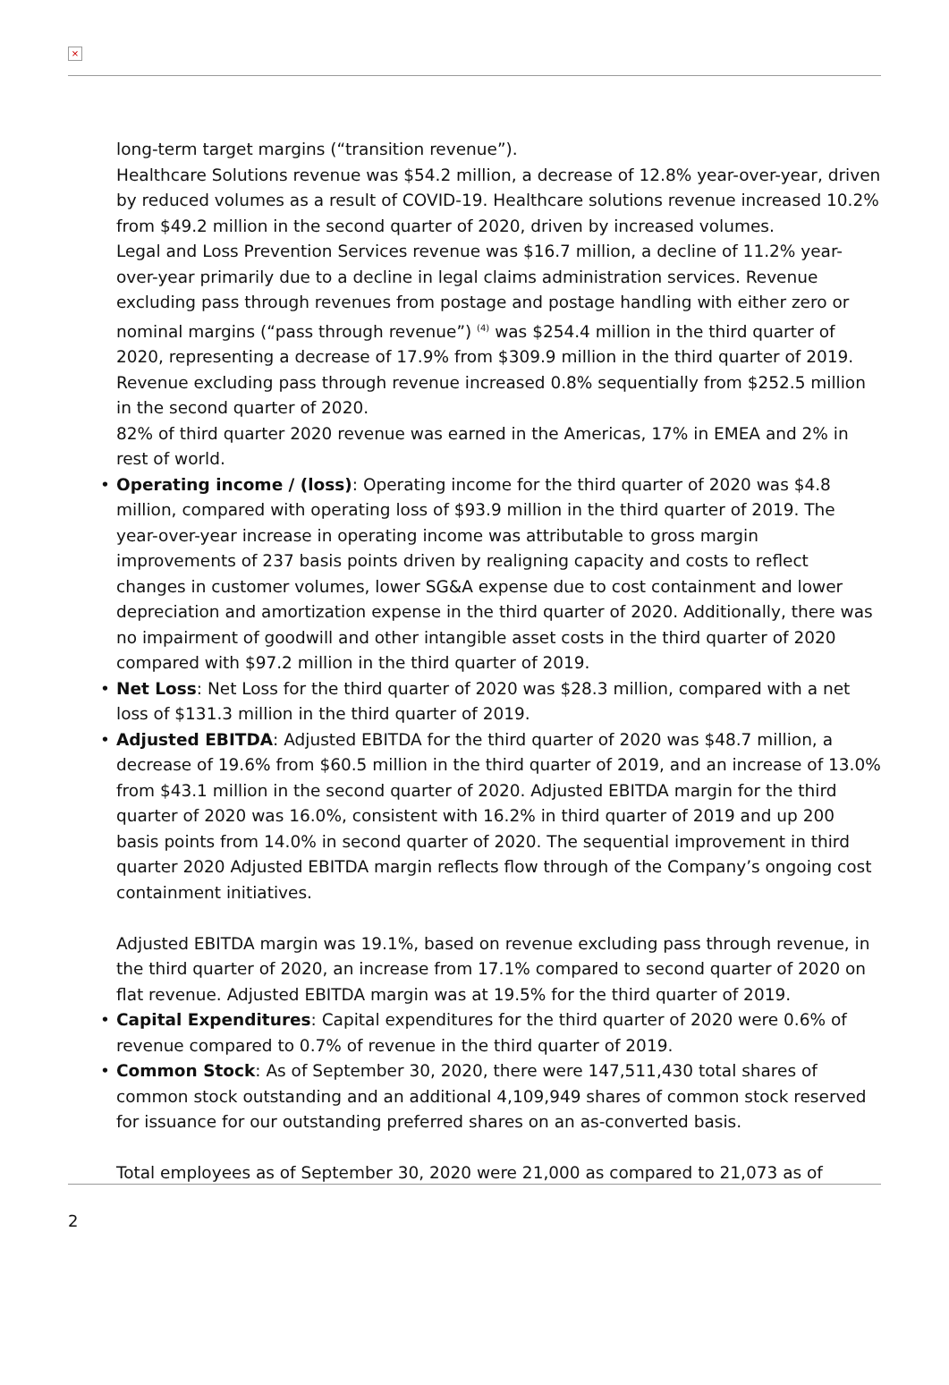×
long-term target margins (“transition revenue”).
Healthcare Solutions revenue was $54.2 million, a decrease of 12.8% year-over-year, driven by reduced volumes as a result of COVID-19. Healthcare solutions revenue increased 10.2% from $49.2 million in the second quarter of 2020, driven by increased volumes.
Legal and Loss Prevention Services revenue was $16.7 million, a decline of 11.2% year-over-year primarily due to a decline in legal claims administration services. Revenue excluding pass through revenues from postage and postage handling with either zero or nominal margins (“pass through revenue”) <sup>(4)</sup> was $254.4 million in the third quarter of 2020, representing a decrease of 17.9% from $309.9 million in the third quarter of 2019. Revenue excluding pass through revenue increased 0.8% sequentially from $252.5 million in the second quarter of 2020.
82% of third quarter 2020 revenue was earned in the Americas, 17% in EMEA and 2% in rest of world.
• Operating income / (loss): Operating income for the third quarter of 2020 was $4.8 million, compared with operating loss of $93.9 million in the third quarter of 2019. The year-over-year increase in operating income was attributable to gross margin improvements of 237 basis points driven by realigning capacity and costs to reflect changes in customer volumes, lower SG&A expense due to cost containment and lower depreciation and amortization expense in the third quarter of 2020. Additionally, there was no impairment of goodwill and other intangible asset costs in the third quarter of 2020 compared with $97.2 million in the third quarter of 2019.
• Net Loss: Net Loss for the third quarter of 2020 was $28.3 million, compared with a net loss of $131.3 million in the third quarter of 2019.
• Adjusted EBITDA: Adjusted EBITDA for the third quarter of 2020 was $48.7 million, a decrease of 19.6% from $60.5 million in the third quarter of 2019, and an increase of 13.0% from $43.1 million in the second quarter of 2020. Adjusted EBITDA margin for the third quarter of 2020 was 16.0%, consistent with 16.2% in third quarter of 2019 and up 200 basis points from 14.0% in second quarter of 2020. The sequential improvement in third quarter 2020 Adjusted EBITDA margin reflects flow through of the Company’s ongoing cost containment initiatives.
Adjusted EBITDA margin was 19.1%, based on revenue excluding pass through revenue, in the third quarter of 2020, an increase from 17.1% compared to second quarter of 2020 on flat revenue. Adjusted EBITDA margin was at 19.5% for the third quarter of 2019.
• Capital Expenditures: Capital expenditures for the third quarter of 2020 were 0.6% of revenue compared to 0.7% of revenue in the third quarter of 2019.
• Common Stock: As of September 30, 2020, there were 147,511,430 total shares of common stock outstanding and an additional 4,109,949 shares of common stock reserved for issuance for our outstanding preferred shares on an as-converted basis.
Total employees as of September 30, 2020 were 21,000 as compared to 21,073 as of
2